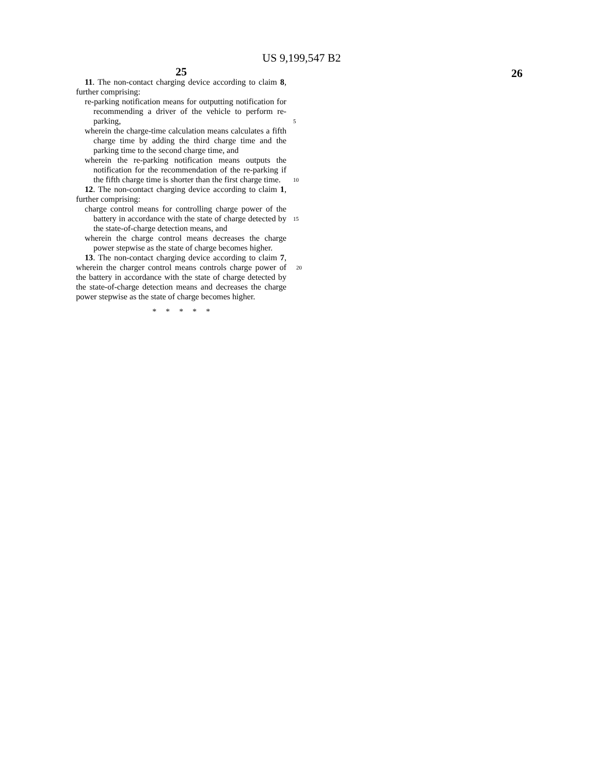US 9,199,547 B2
25
11. The non-contact charging device according to claim 8, further comprising:
re-parking notification means for outputting notification for recommending a driver of the vehicle to perform re-parking, 5
wherein the charge-time calculation means calculates a fifth charge time by adding the third charge time and the parking time to the second charge time, and
wherein the re-parking notification means outputs the notification for the recommendation of the re-parking if the 10 fifth charge time is shorter than the first charge time.
12. The non-contact charging device according to claim 1, further comprising:
charge control means for controlling charge power of the battery in accordance with the state of charge detected 15 by the state-of-charge detection means, and
wherein the charge control means decreases the charge power stepwise as the state of charge becomes higher.
13. The non-contact charging device according to claim 7, wherein the charger control means controls charge power of 20 the battery in accordance with the state of charge detected by the state-of-charge detection means and decreases the charge power stepwise as the state of charge becomes higher.
* * * * *
26